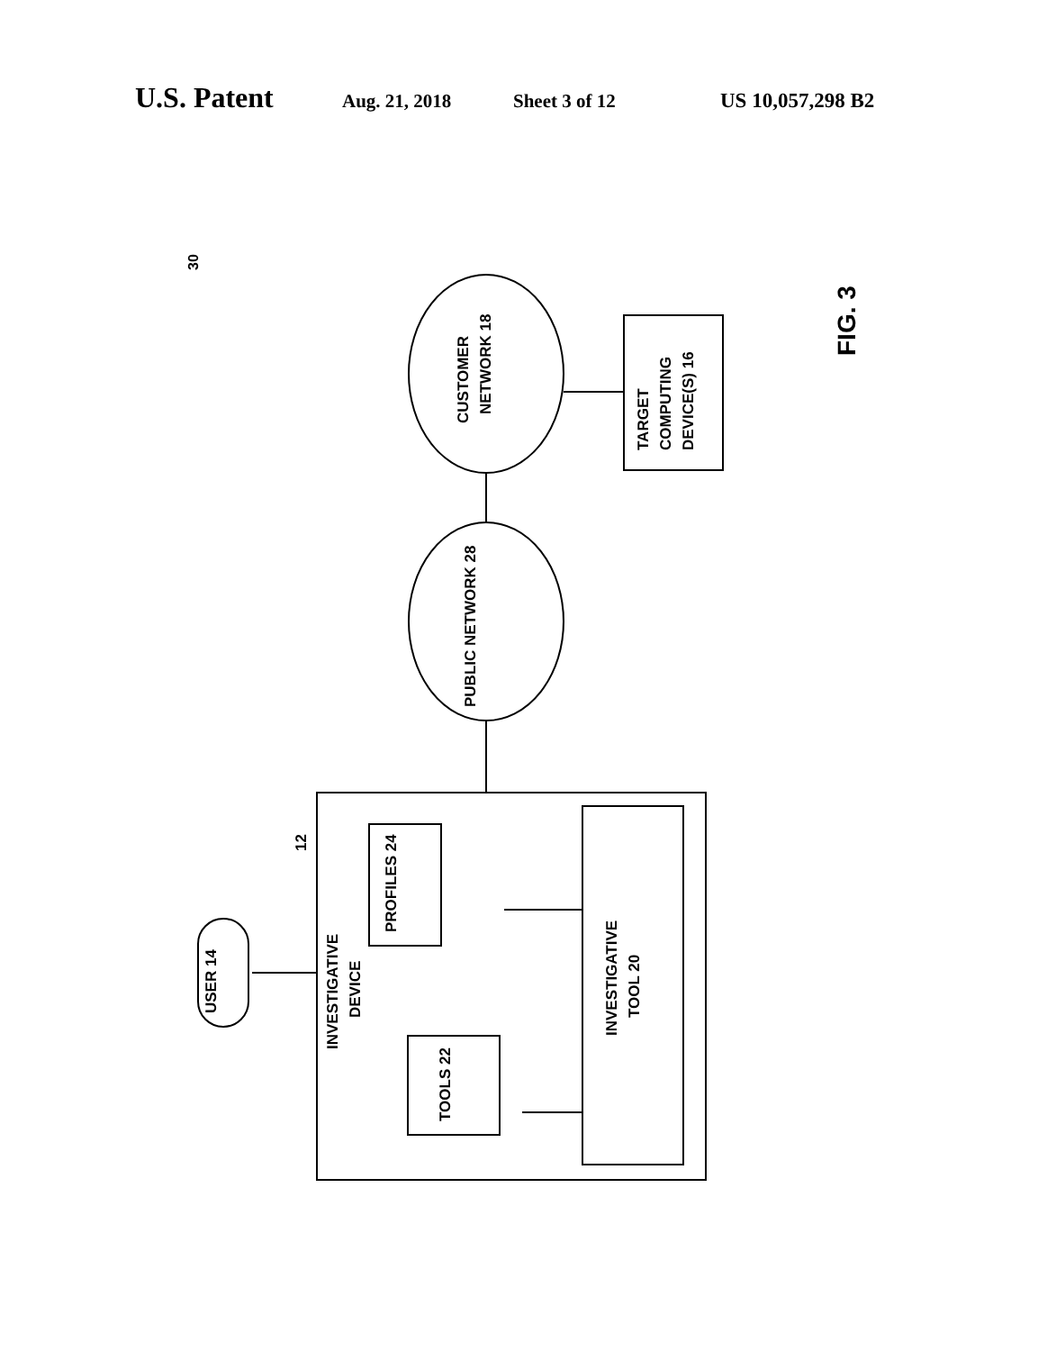U.S. Patent Aug. 21, 2018 Sheet 3 of 12 US 10,057,298 B2
30
12
CUSTOMER
NETWORK 18
PUBLIC NETWORK 28
TARGET
COMPUTING
DEVICE(S) 16
FIG. 3
USER 14
INVESTIGATIVE
DEVICE
PROFILES 24
TOOLS 22
INVESTIGATIVE
TOOL 20